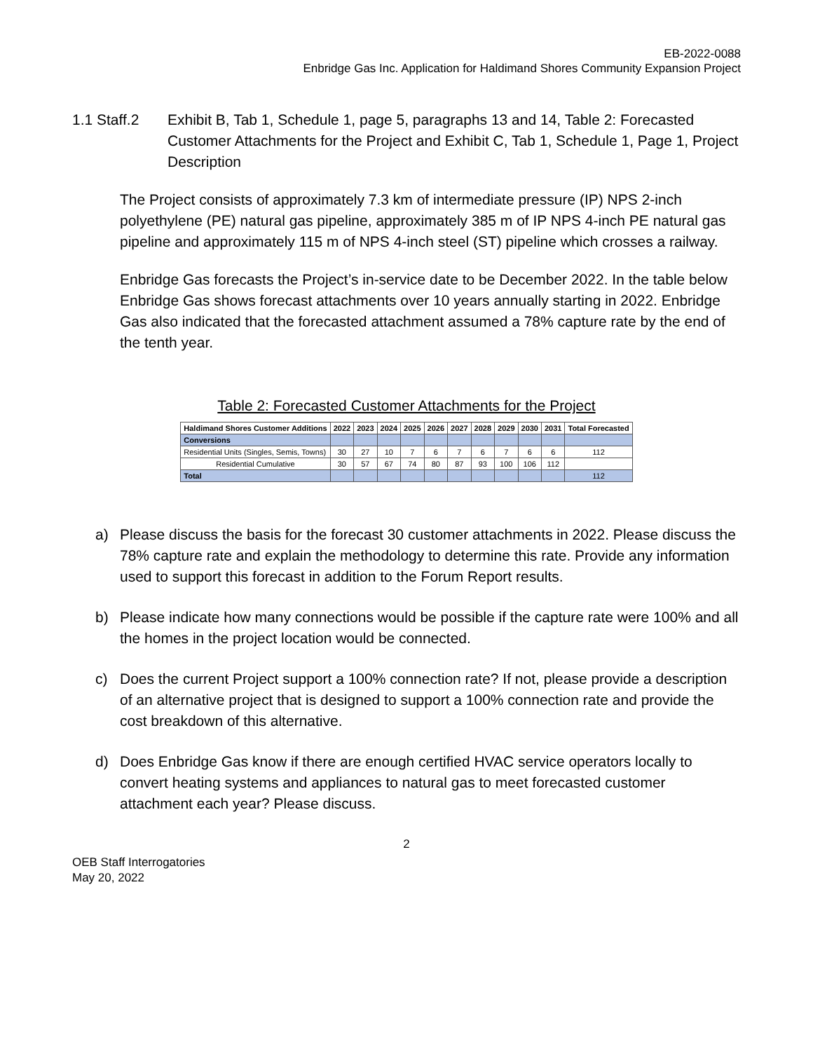EB-2022-0088
Enbridge Gas Inc. Application for Haldimand Shores Community Expansion Project
1.1 Staff.2
Exhibit B, Tab 1, Schedule 1, page 5, paragraphs 13 and 14, Table 2: Forecasted Customer Attachments for the Project and Exhibit C, Tab 1, Schedule 1, Page 1, Project Description
The Project consists of approximately 7.3 km of intermediate pressure (IP) NPS 2-inch polyethylene (PE) natural gas pipeline, approximately 385 m of IP NPS 4-inch PE natural gas pipeline and approximately 115 m of NPS 4-inch steel (ST) pipeline which crosses a railway.
Enbridge Gas forecasts the Project’s in-service date to be December 2022. In the table below Enbridge Gas shows forecast attachments over 10 years annually starting in 2022. Enbridge Gas also indicated that the forecasted attachment assumed a 78% capture rate by the end of the tenth year.
Table 2: Forecasted Customer Attachments for the Project
| Haldimand Shores Customer Additions | 2022 | 2023 | 2024 | 2025 | 2026 | 2027 | 2028 | 2029 | 2030 | 2031 | Total Forecasted |
| --- | --- | --- | --- | --- | --- | --- | --- | --- | --- | --- | --- |
| Conversions | | | | | | | | | | | |
| Residential Units (Singles, Semis, Towns) | 30 | 27 | 10 | 7 | 6 | 7 | 6 | 7 | 6 | 6 | 112 |
| Residential Cumulative | 30 | 57 | 67 | 74 | 80 | 87 | 93 | 100 | 106 | 112 | |
| Total | | | | | | | | | | | 112 |
a) Please discuss the basis for the forecast 30 customer attachments in 2022. Please discuss the 78% capture rate and explain the methodology to determine this rate. Provide any information used to support this forecast in addition to the Forum Report results.
b) Please indicate how many connections would be possible if the capture rate were 100% and all the homes in the project location would be connected.
c) Does the current Project support a 100% connection rate? If not, please provide a description of an alternative project that is designed to support a 100% connection rate and provide the cost breakdown of this alternative.
d) Does Enbridge Gas know if there are enough certified HVAC service operators locally to convert heating systems and appliances to natural gas to meet forecasted customer attachment each year? Please discuss.
2
OEB Staff Interrogatories
May 20, 2022